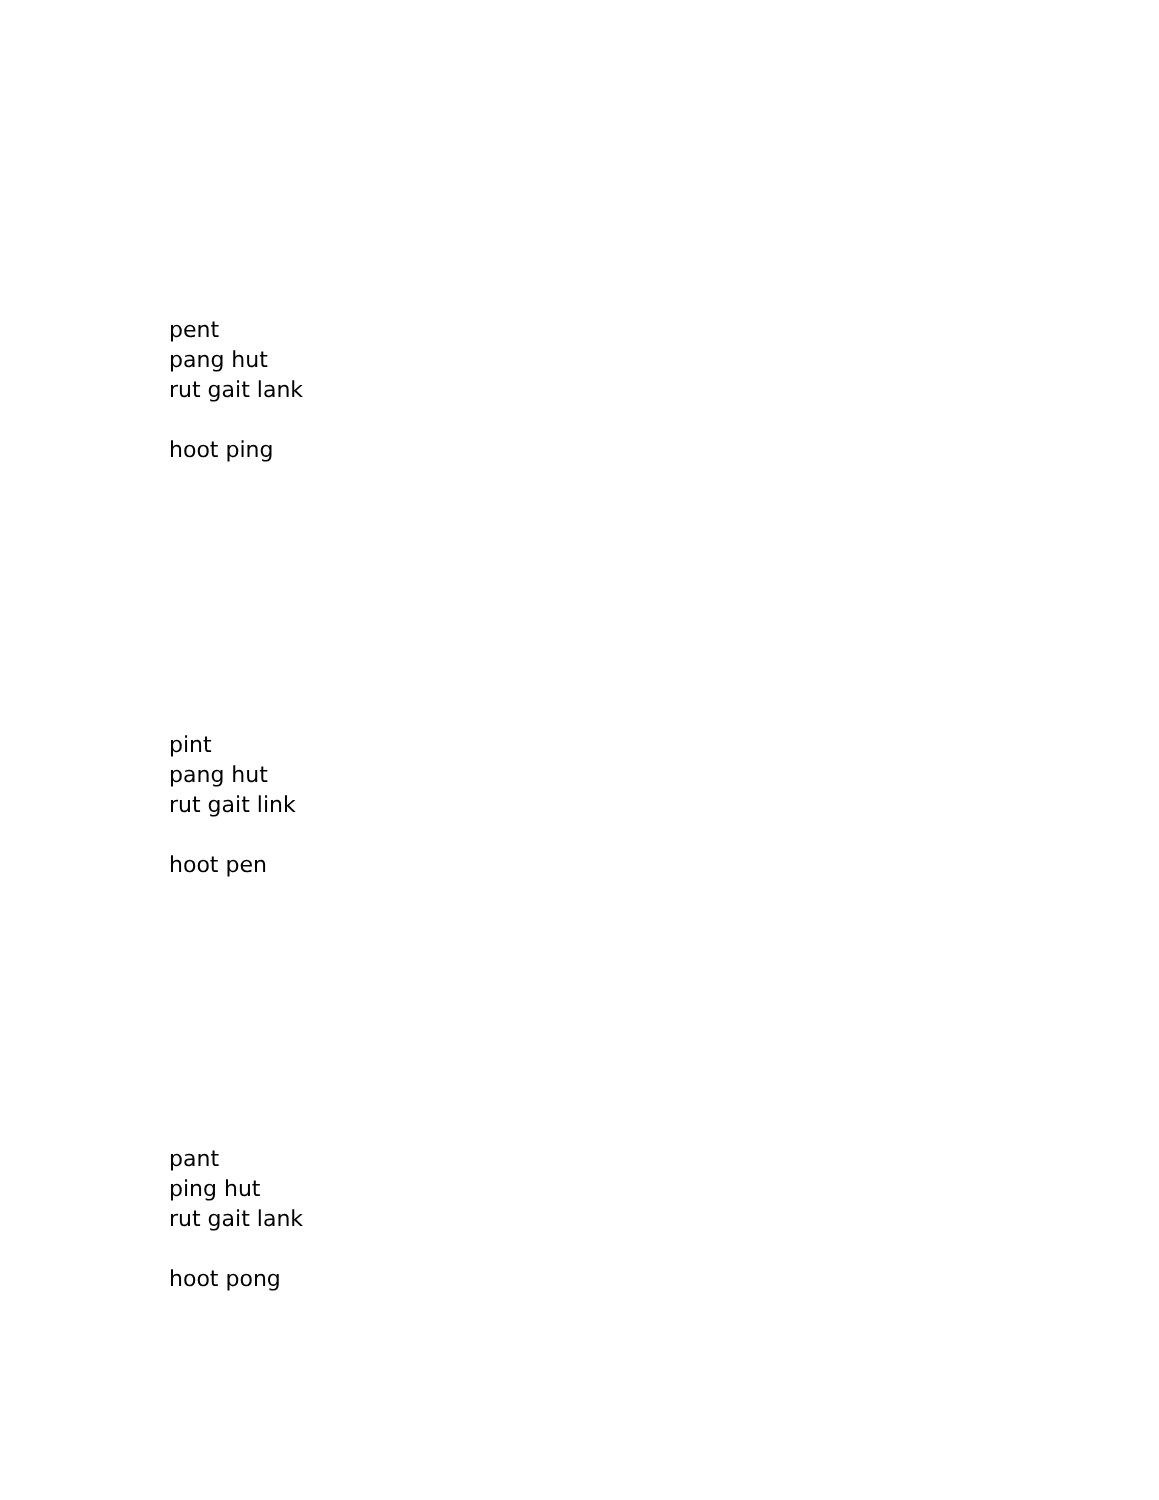pent
pang hut
rut gait lank
hoot ping
pint
pang hut
rut gait link
hoot pen
pant
ping hut
rut gait lank
hoot pong